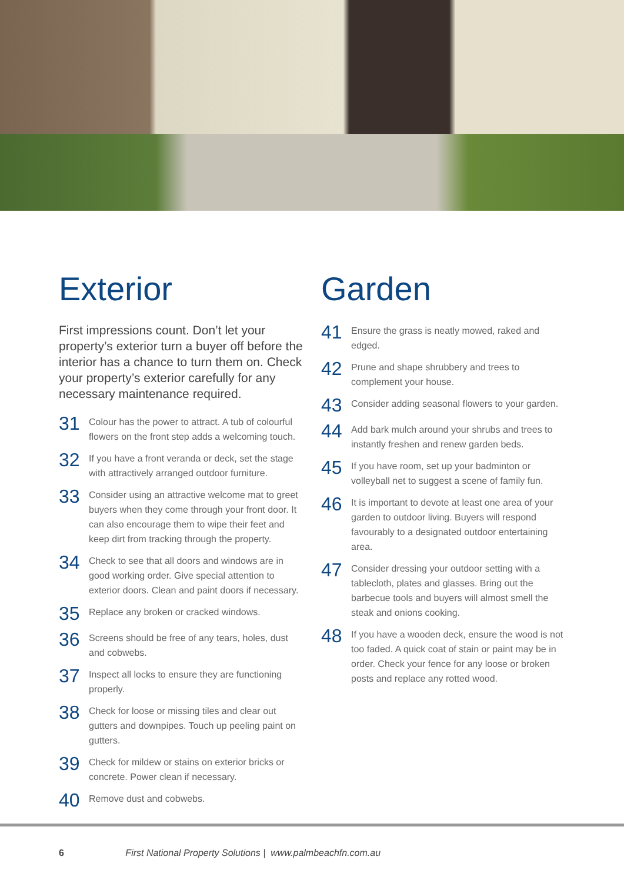Exterior
First impressions count. Don’t let your property’s exterior turn a buyer off before the interior has a chance to turn them on. Check your property’s exterior carefully for any necessary maintenance required.
31
Colour has the power to attract. A tub of colourful flowers on the front step adds a welcoming touch.
32
If you have a front veranda or deck, set the stage with attractively arranged outdoor furniture.
33
Consider using an attractive welcome mat to greet buyers when they come through your front door. It can also encourage them to wipe their feet and keep dirt from tracking through the property.
34
Check to see that all doors and windows are in good working order. Give special attention to exterior doors. Clean and paint doors if necessary.
35
Replace any broken or cracked windows.
36
Screens should be free of any tears, holes, dust and cobwebs.
37
Inspect all locks to ensure they are functioning properly.
38
Check for loose or missing tiles and clear out gutters and downpipes. Touch up peeling paint on gutters.
39
Check for mildew or stains on exterior bricks or concrete. Power clean if necessary.
40
Remove dust and cobwebs.
Garden
41
Ensure the grass is neatly mowed, raked and edged.
42
Prune and shape shrubbery and trees to complement your house.
43
Consider adding seasonal flowers to your garden.
44
Add bark mulch around your shrubs and trees to instantly freshen and renew garden beds.
45
If you have room, set up your badminton or volleyball net to suggest a scene of family fun.
46
It is important to devote at least one area of your garden to outdoor living. Buyers will respond favourably to a designated outdoor entertaining area.
47
Consider dressing your outdoor setting with a tablecloth, plates and glasses. Bring out the barbecue tools and buyers will almost smell the steak and onions cooking.
48
If you have a wooden deck, ensure the wood is not too faded. A quick coat of stain or paint may be in order. Check your fence for any loose or broken posts and replace any rotted wood.
6 First National Property Solutions | www.palmbeachfn.com.au